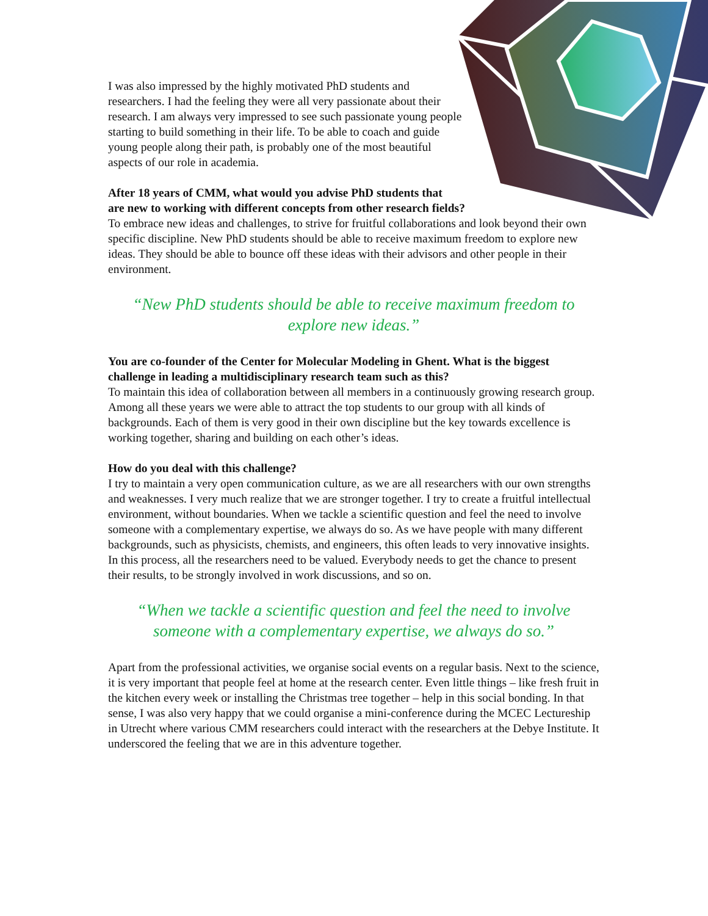I was also impressed by the highly motivated PhD students and researchers. I had the feeling they were all very passionate about their research. I am always very impressed to see such passionate young people starting to build something in their life. To be able to coach and guide young people along their path, is probably one of the most beautiful aspects of our role in academia.
After 18 years of CMM, what would you advise PhD students that
are new to working with different concepts from other research fields?
To embrace new ideas and challenges, to strive for fruitful collaborations and look beyond their own specific discipline. New PhD students should be able to receive maximum freedom to explore new ideas. They should be able to bounce off these ideas with their advisors and other people in their environment.
“New PhD students should be able to receive maximum freedom to explore new ideas.”
You are co-founder of the Center for Molecular Modeling in Ghent. What is the biggest challenge in leading a multidisciplinary research team such as this?
To maintain this idea of collaboration between all members in a continuously growing research group. Among all these years we were able to attract the top students to our group with all kinds of backgrounds. Each of them is very good in their own discipline but the key towards excellence is working together, sharing and building on each other’s ideas.
How do you deal with this challenge?
I try to maintain a very open communication culture, as we are all researchers with our own strengths and weaknesses. I very much realize that we are stronger together. I try to create a fruitful intellectual environment, without boundaries. When we tackle a scientific question and feel the need to involve someone with a complementary expertise, we always do so. As we have people with many different backgrounds, such as physicists, chemists, and engineers, this often leads to very innovative insights. In this process, all the researchers need to be valued. Everybody needs to get the chance to present their results, to be strongly involved in work discussions, and so on.
“When we tackle a scientific question and feel the need to involve someone with a complementary expertise, we always do so.”
Apart from the professional activities, we organise social events on a regular basis. Next to the science, it is very important that people feel at home at the research center. Even little things – like fresh fruit in the kitchen every week or installing the Christmas tree together – help in this social bonding. In that sense, I was also very happy that we could organise a mini-conference during the MCEC Lectureship in Utrecht where various CMM researchers could interact with the researchers at the Debye Institute. It underscored the feeling that we are in this adventure together.